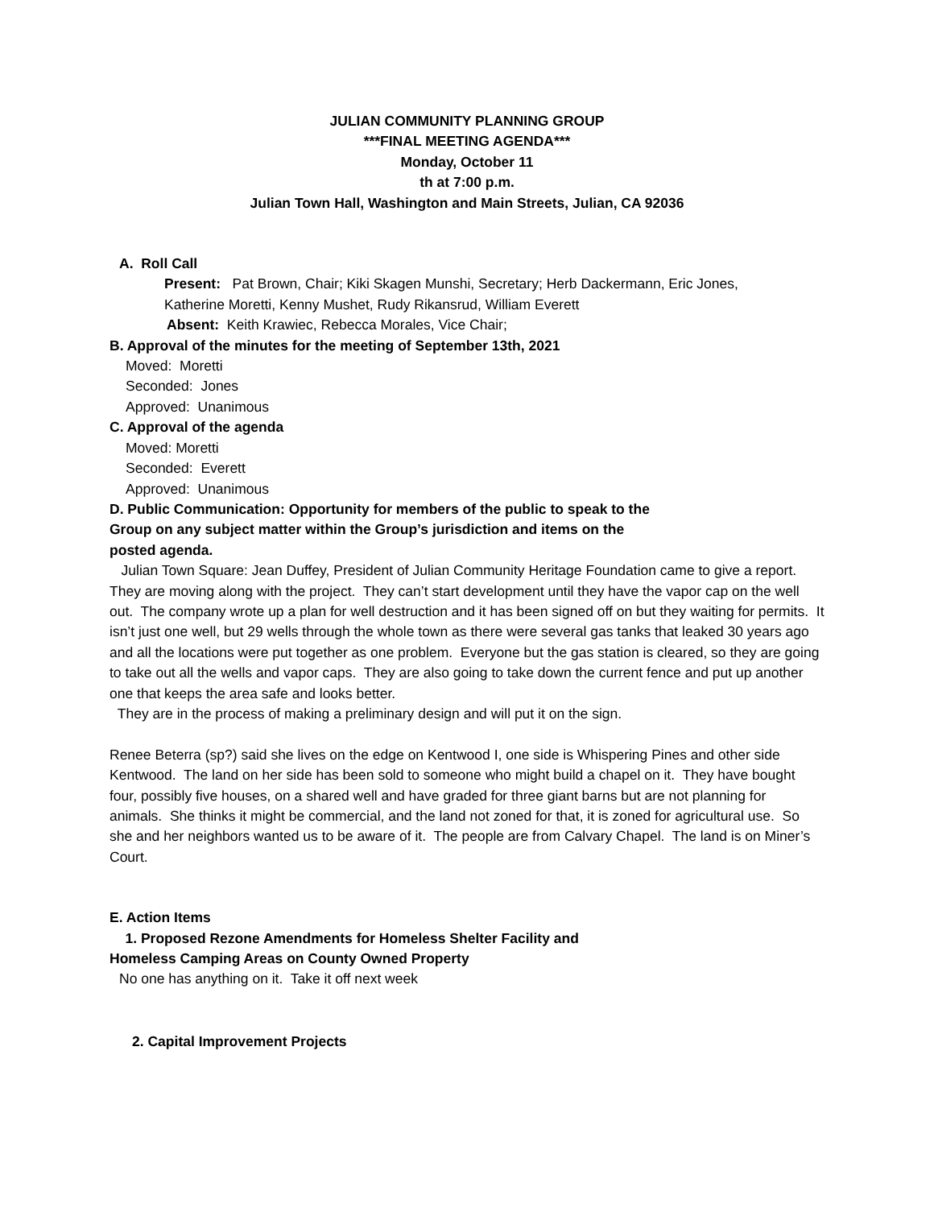JULIAN COMMUNITY PLANNING GROUP
***FINAL MEETING AGENDA***
Monday, October 11
th at 7:00 p.m.
Julian Town Hall, Washington and Main Streets, Julian, CA 92036
A. Roll Call
Present: Pat Brown, Chair; Kiki Skagen Munshi, Secretary; Herb Dackermann, Eric Jones,
Katherine Moretti, Kenny Mushet, Rudy Rikansrud, William Everett
Absent: Keith Krawiec, Rebecca Morales, Vice Chair;
B. Approval of the minutes for the meeting of September 13th, 2021
Moved: Moretti
Seconded: Jones
Approved: Unanimous
C. Approval of the agenda
Moved: Moretti
Seconded: Everett
Approved: Unanimous
D. Public Communication: Opportunity for members of the public to speak to the
Group on any subject matter within the Group’s jurisdiction and items on the
posted agenda.
Julian Town Square: Jean Duffey, President of Julian Community Heritage Foundation came to give a report. They are moving along with the project. They can’t start development until they have the vapor cap on the well out. The company wrote up a plan for well destruction and it has been signed off on but they waiting for permits. It isn’t just one well, but 29 wells through the whole town as there were several gas tanks that leaked 30 years ago and all the locations were put together as one problem. Everyone but the gas station is cleared, so they are going to take out all the wells and vapor caps. They are also going to take down the current fence and put up another one that keeps the area safe and looks better.
They are in the process of making a preliminary design and will put it on the sign.
Renee Beterra (sp?) said she lives on the edge on Kentwood I, one side is Whispering Pines and other side Kentwood. The land on her side has been sold to someone who might build a chapel on it. They have bought four, possibly five houses, on a shared well and have graded for three giant barns but are not planning for animals. She thinks it might be commercial, and the land not zoned for that, it is zoned for agricultural use. So she and her neighbors wanted us to be aware of it. The people are from Calvary Chapel. The land is on Miner’s Court.
E. Action Items
1. Proposed Rezone Amendments for Homeless Shelter Facility and
Homeless Camping Areas on County Owned Property
No one has anything on it. Take it off next week
2. Capital Improvement Projects